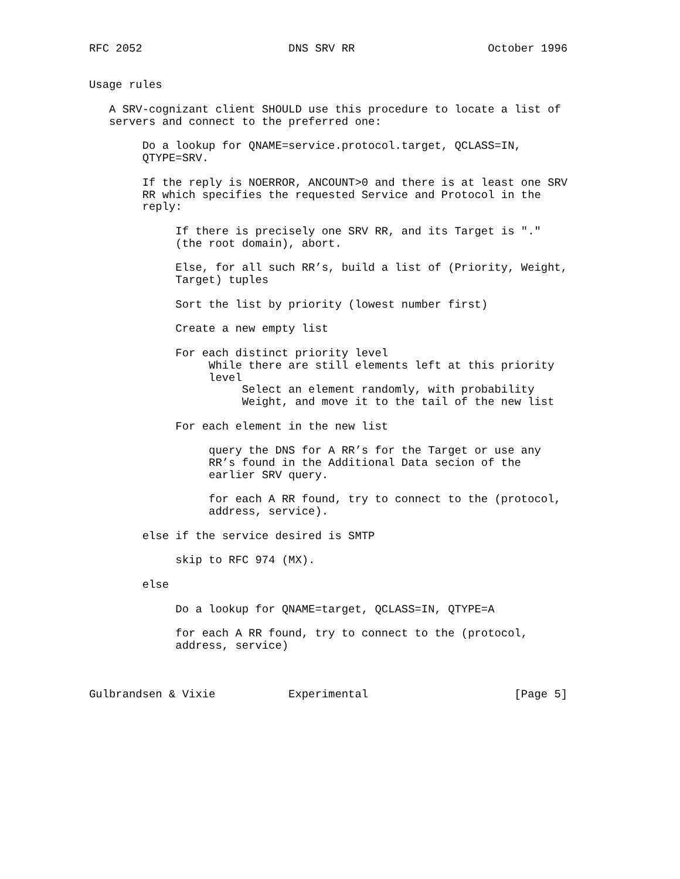RFC 2052                      DNS SRV RR                    October 1996


Usage rules

   A SRV-cognizant client SHOULD use this procedure to locate a list of
   servers and connect to the preferred one:

        Do a lookup for QNAME=service.protocol.target, QCLASS=IN,
        QTYPE=SRV.

        If the reply is NOERROR, ANCOUNT>0 and there is at least one SRV
        RR which specifies the requested Service and Protocol in the
        reply:

             If there is precisely one SRV RR, and its Target is "."
             (the root domain), abort.

             Else, for all such RR’s, build a list of (Priority, Weight,
             Target) tuples

             Sort the list by priority (lowest number first)

             Create a new empty list

             For each distinct priority level
                  While there are still elements left at this priority
                  level
                       Select an element randomly, with probability
                       Weight, and move it to the tail of the new list

             For each element in the new list

                  query the DNS for A RR’s for the Target or use any
                  RR’s found in the Additional Data secion of the
                  earlier SRV query.

                  for each A RR found, try to connect to the (protocol,
                  address, service).

        else if the service desired is SMTP

             skip to RFC 974 (MX).

        else

             Do a lookup for QNAME=target, QCLASS=IN, QTYPE=A

             for each A RR found, try to connect to the (protocol,
             address, service)



Gulbrandsen & Vixie           Experimental                      [Page 5]